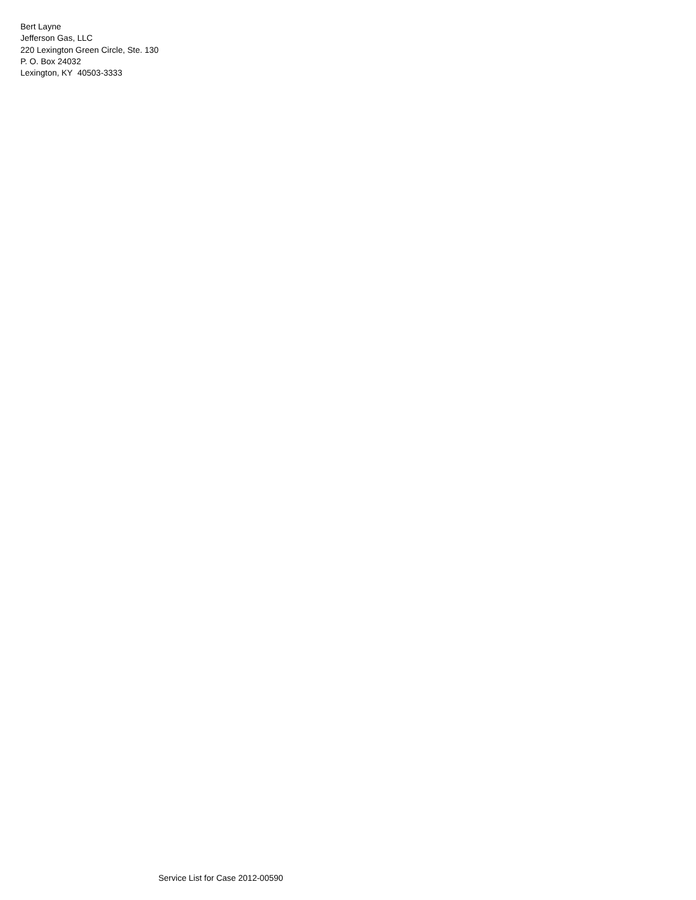Bert Layne
Jefferson Gas, LLC
220 Lexington Green Circle, Ste. 130
P. O. Box 24032
Lexington, KY 40503-3333
Service List for Case 2012-00590